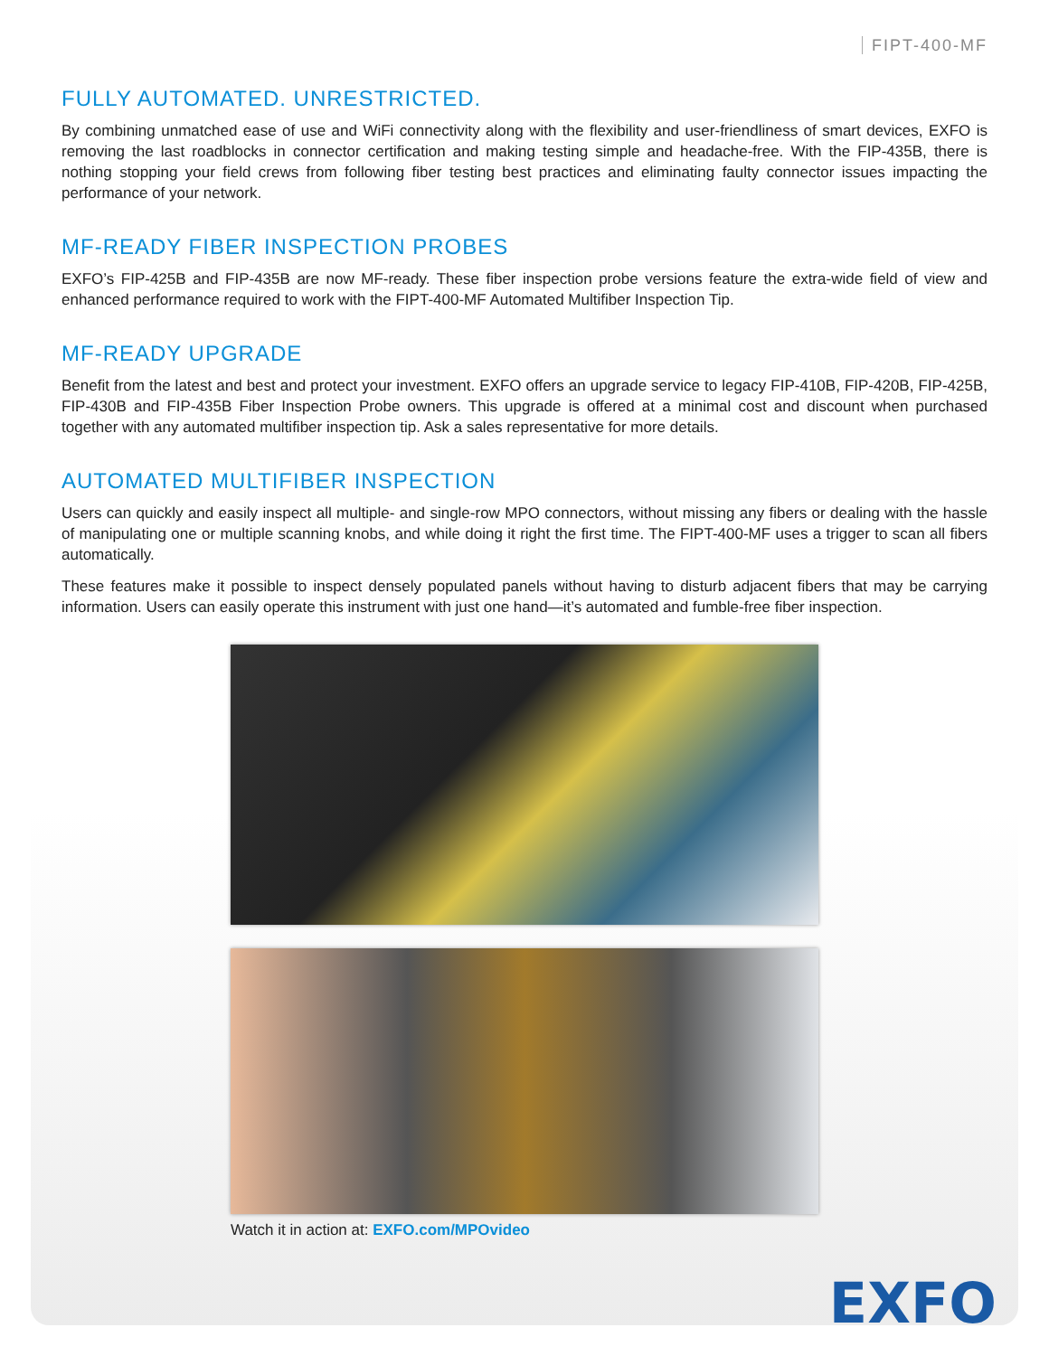FIPT-400-MF
FULLY AUTOMATED. UNRESTRICTED.
By combining unmatched ease of use and WiFi connectivity along with the flexibility and user-friendliness of smart devices, EXFO is removing the last roadblocks in connector certification and making testing simple and headache-free. With the FIP-435B, there is nothing stopping your field crews from following fiber testing best practices and eliminating faulty connector issues impacting the performance of your network.
MF-READY FIBER INSPECTION PROBES
EXFO’s FIP-425B and FIP-435B are now MF-ready. These fiber inspection probe versions feature the extra-wide field of view and enhanced performance required to work with the FIPT-400-MF Automated Multifiber Inspection Tip.
MF-READY UPGRADE
Benefit from the latest and best and protect your investment. EXFO offers an upgrade service to legacy FIP-410B, FIP-420B, FIP-425B, FIP-430B and FIP-435B Fiber Inspection Probe owners. This upgrade is offered at a minimal cost and discount when purchased together with any automated multifiber inspection tip. Ask a sales representative for more details.
AUTOMATED MULTIFIBER INSPECTION
Users can quickly and easily inspect all multiple- and single-row MPO connectors, without missing any fibers or dealing with the hassle of manipulating one or multiple scanning knobs, and while doing it right the first time. The FIPT-400-MF uses a trigger to scan all fibers automatically.
These features make it possible to inspect densely populated panels without having to disturb adjacent fibers that may be carrying information. Users can easily operate this instrument with just one hand—it’s automated and fumble-free fiber inspection.
Watch it in action at: EXFO.com/MPOvideo
EXFO